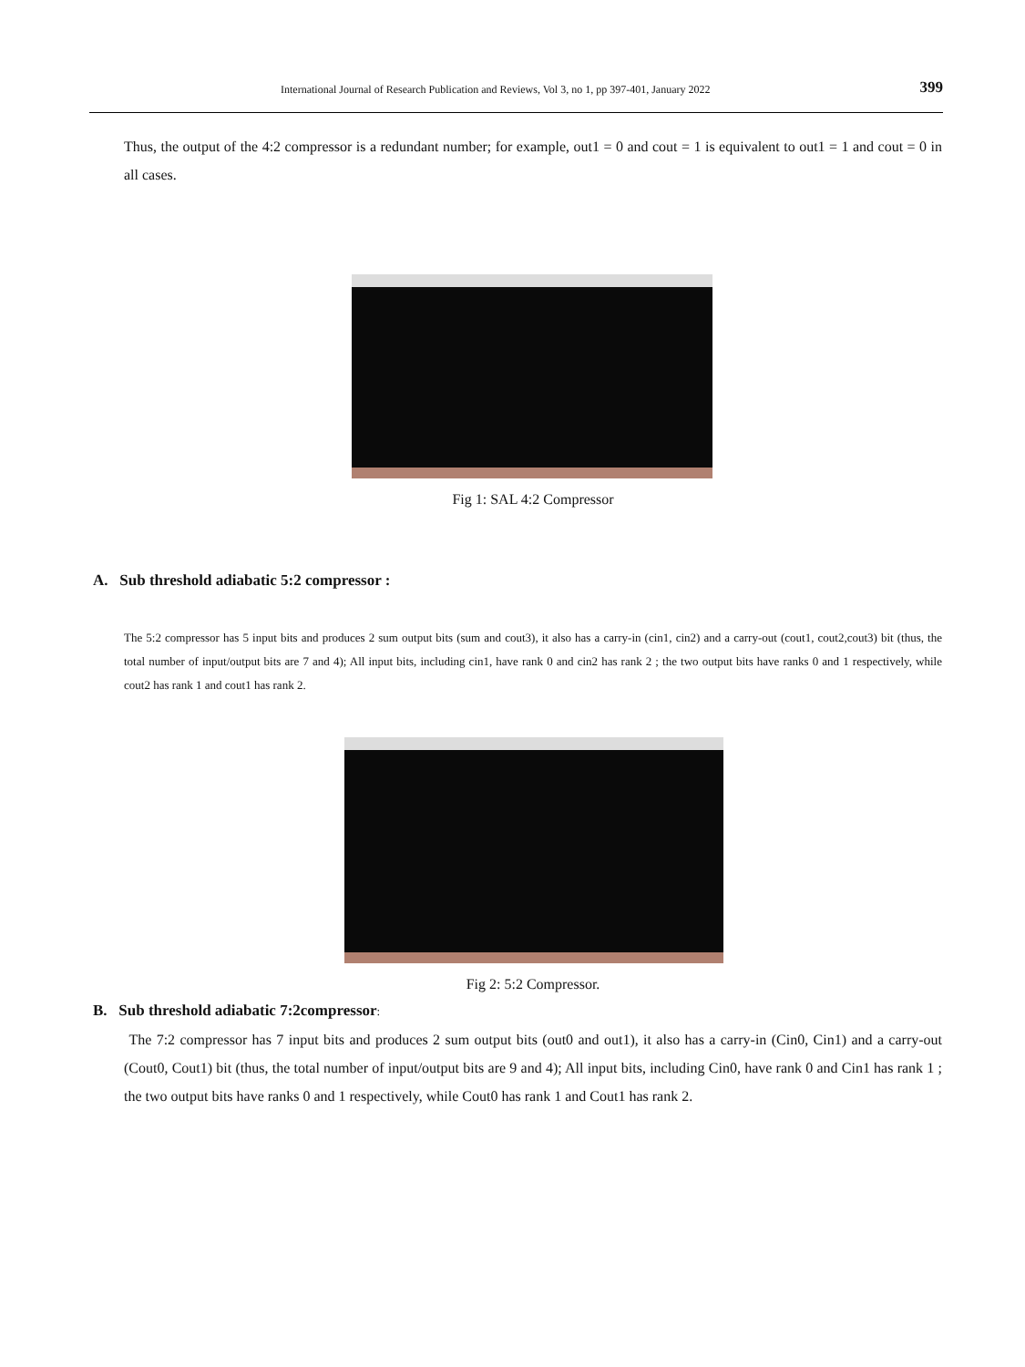International Journal of Research Publication and Reviews, Vol 3, no 1, pp 397-401, January 2022 399
Thus, the output of the 4:2 compressor is a redundant number; for example, out1 = 0 and cout = 1 is equivalent to out1 = 1 and cout = 0 in all cases.
Fig 1: SAL 4:2 Compressor
A. Sub threshold adiabatic 5:2 compressor :
The 5:2 compressor has 5 input bits and produces 2 sum output bits (sum and cout3), it also has a carry-in (cin1, cin2) and a carry-out (cout1, cout2,cout3) bit (thus, the total number of input/output bits are 7 and 4); All input bits, including cin1, have rank 0 and cin2 has rank 2 ; the two output bits have ranks 0 and 1 respectively, while cout2 has rank 1 and cout1 has rank 2.
Fig 2: 5:2 Compressor.
B. Sub threshold adiabatic 7:2compressor:
The 7:2 compressor has 7 input bits and produces 2 sum output bits (out0 and out1), it also has a carry-in (Cin0, Cin1) and a carry-out (Cout0, Cout1) bit (thus, the total number of input/output bits are 9 and 4); All input bits, including Cin0, have rank 0 and Cin1 has rank 1 ; the two output bits have ranks 0 and 1 respectively, while Cout0 has rank 1 and Cout1 has rank 2.